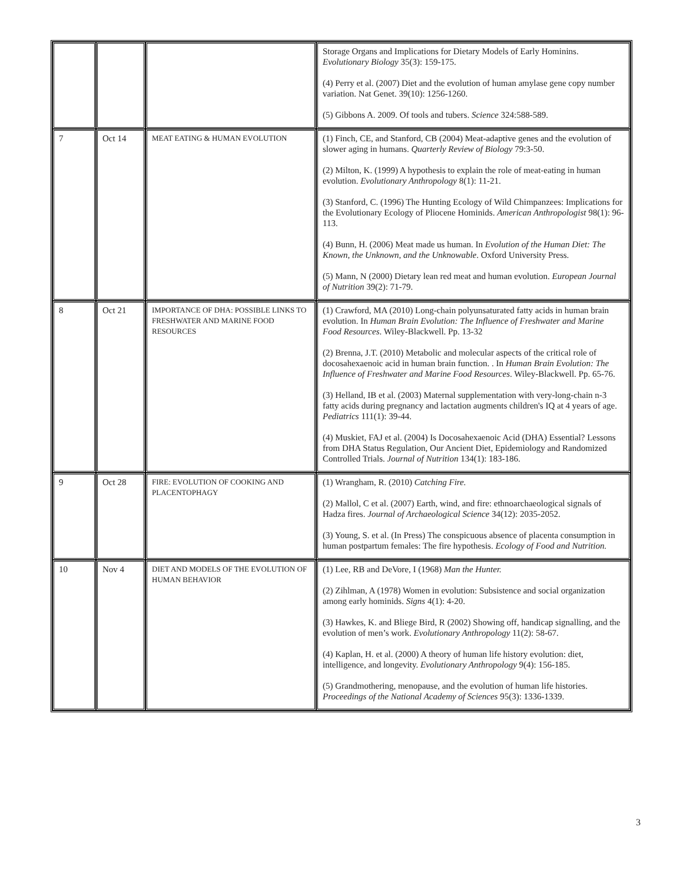| | | | Storage Organs and Implications for Dietary Models of Early Hominins. Evolutionary Biology 35(3): 159-175. (4) Perry et al. (2007) Diet and the evolution of human amylase gene copy number variation. Nat Genet. 39(10): 1256-1260. (5) Gibbons A. 2009. Of tools and tubers. Science 324:588-589. |
| 7 | Oct 14 | MEAT EATING & HUMAN EVOLUTION | (1) Finch, CE, and Stanford, CB (2004) Meat-adaptive genes and the evolution of slower aging in humans. Quarterly Review of Biology 79:3-50. (2) Milton, K. (1999) A hypothesis to explain the role of meat-eating in human evolution. Evolutionary Anthropology 8(1): 11-21. (3) Stanford, C. (1996) The Hunting Ecology of Wild Chimpanzees: Implications for the Evolutionary Ecology of Pliocene Hominids. American Anthropologist 98(1): 96-113. (4) Bunn, H. (2006) Meat made us human. In Evolution of the Human Diet: The Known, the Unknown, and the Unknowable . Oxford University Press. (5) Mann, N (2000) Dietary lean red meat and human evolution. European Journal of Nutrition 39(2): 71-79. |
| 8 | Oct 21 | IMPORTANCE OF DHA: POSSIBLE LINKS TO FRESHWATER AND MARINE FOOD RESOURCES | (1) Crawford, MA (2010) Long-chain polyunsaturated fatty acids in human brain evolution. In Human Brain Evolution: The Influence of Freshwater and Marine Food Resources . Wiley-Blackwell. Pp. 13-32 (2) Brenna, J.T. (2010) Metabolic and molecular aspects of the critical role of docosahexaenoic acid in human brain function. . In Human Brain Evolution: The Influence of Freshwater and Marine Food Resources . Wiley-Blackwell. Pp. 65-76. (3) Helland, IB et al. (2003) Maternal supplementation with very-long-chain n-3 fatty acids during pregnancy and lactation augments children's IQ at 4 years of age. Pediatrics 111(1): 39-44. (4) Muskiet, FAJ et al. (2004) Is Docosahexaenoic Acid (DHA) Essential? Lessons from DHA Status Regulation, Our Ancient Diet, Epidemiology and Randomized Controlled Trials. Journal of Nutrition 134(1): 183-186. |
| 9 | Oct 28 | FIRE: EVOLUTION OF COOKING AND PLACENTOPHAGY | (1) Wrangham, R. (2010) Catching Fire. (2) Mallol, C et al. (2007) Earth, wind, and fire: ethnoarchaeological signals of Hadza fires. Journal of Archaeological Science 34(12): 2035-2052. (3) Young, S. et al. (In Press) The conspicuous absence of placenta consumption in human postpartum females: The fire hypothesis. Ecology of Food and Nutrition. |
| 10 | Nov 4 | DIET AND MODELS OF THE EVOLUTION OF HUMAN BEHAVIOR | (1) Lee, RB and DeVore, I (1968) Man the Hunter. (2) Zihlman, A (1978) Women in evolution: Subsistence and social organization among early hominids. Signs 4(1): 4-20. (3) Hawkes, K. and Bliege Bird, R (2002) Showing off, handicap signalling, and the evolution of men’s work. Evolutionary Anthropology 11(2): 58-67. (4) Kaplan, H. et al. (2000) A theory of human life history evolution: diet, intelligence, and longevity. Evolutionary Anthropology 9(4): 156-185. (5) Grandmothering, menopause, and the evolution of human life histories. Proceedings of the National Academy of Sciences 95(3): 1336-1339. |
3